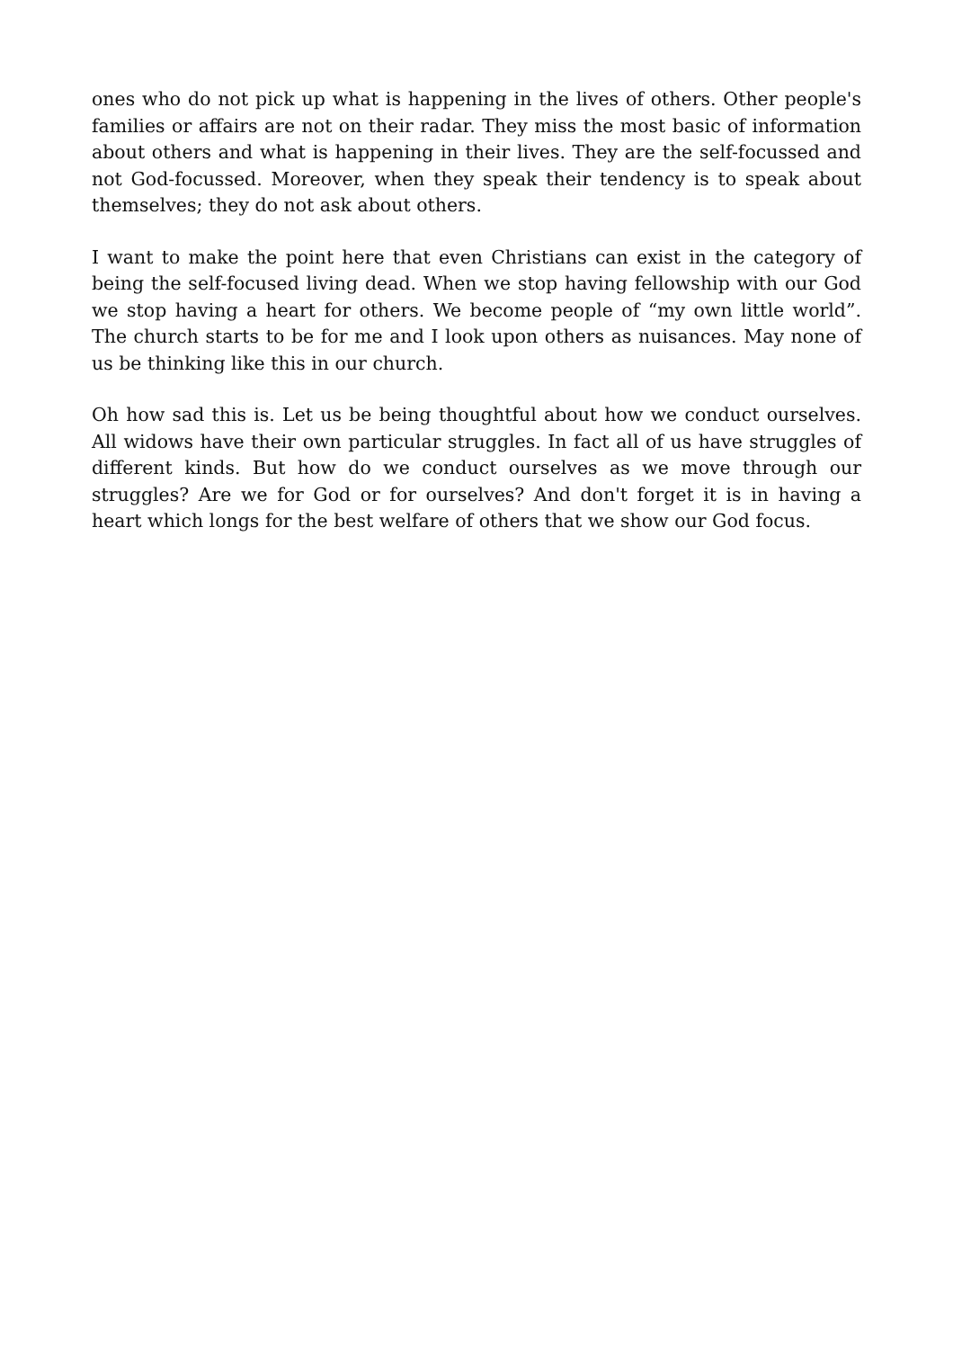ones who do not pick up what is happening in the lives of others. Other people's families or affairs are not on their radar. They miss the most basic of information about others and what is happening in their lives. They are the self-focussed and not God-focussed. Moreover, when they speak their tendency is to speak about themselves; they do not ask about others.
I want to make the point here that even Christians can exist in the category of being the self-focused living dead. When we stop having fellowship with our God we stop having a heart for others. We become people of “my own little world”. The church starts to be for me and I look upon others as nuisances. May none of us be thinking like this in our church.
Oh how sad this is. Let us be being thoughtful about how we conduct ourselves. All widows have their own particular struggles. In fact all of us have struggles of different kinds. But how do we conduct ourselves as we move through our struggles? Are we for God or for ourselves? And don't forget it is in having a heart which longs for the best welfare of others that we show our God focus.